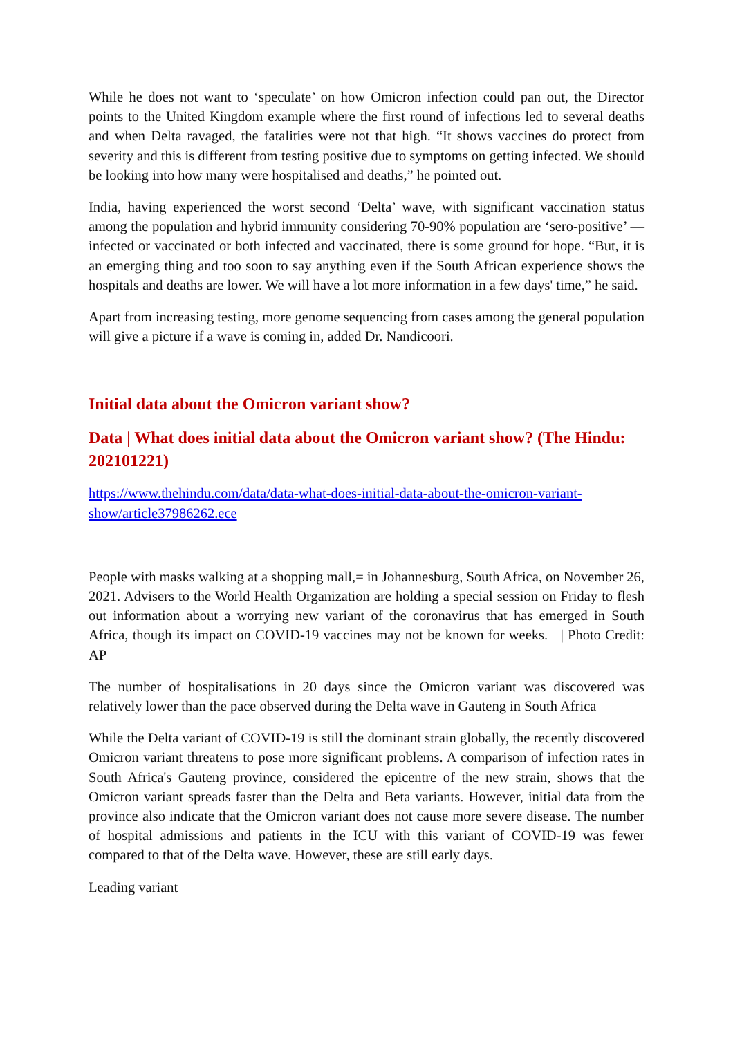While he does not want to ‘speculate’ on how Omicron infection could pan out, the Director points to the United Kingdom example where the first round of infections led to several deaths and when Delta ravaged, the fatalities were not that high. “It shows vaccines do protect from severity and this is different from testing positive due to symptoms on getting infected. We should be looking into how many were hospitalised and deaths,” he pointed out.
India, having experienced the worst second ‘Delta’ wave, with significant vaccination status among the population and hybrid immunity considering 70-90% population are ‘sero-positive’ — infected or vaccinated or both infected and vaccinated, there is some ground for hope. “But, it is an emerging thing and too soon to say anything even if the South African experience shows the hospitals and deaths are lower. We will have a lot more information in a few days' time,” he said.
Apart from increasing testing, more genome sequencing from cases among the general population will give a picture if a wave is coming in, added Dr. Nandicoori.
Initial data about the Omicron variant show?
Data | What does initial data about the Omicron variant show? (The Hindu: 202101221)
https://www.thehindu.com/data/data-what-does-initial-data-about-the-omicron-variant-show/article37986262.ece
People with masks walking at a shopping mall,= in Johannesburg, South Africa, on November 26, 2021. Advisers to the World Health Organization are holding a special session on Friday to flesh out information about a worrying new variant of the coronavirus that has emerged in South Africa, though its impact on COVID-19 vaccines may not be known for weeks. | Photo Credit: AP
The number of hospitalisations in 20 days since the Omicron variant was discovered was relatively lower than the pace observed during the Delta wave in Gauteng in South Africa
While the Delta variant of COVID-19 is still the dominant strain globally, the recently discovered Omicron variant threatens to pose more significant problems. A comparison of infection rates in South Africa's Gauteng province, considered the epicentre of the new strain, shows that the Omicron variant spreads faster than the Delta and Beta variants. However, initial data from the province also indicate that the Omicron variant does not cause more severe disease. The number of hospital admissions and patients in the ICU with this variant of COVID-19 was fewer compared to that of the Delta wave. However, these are still early days.
Leading variant